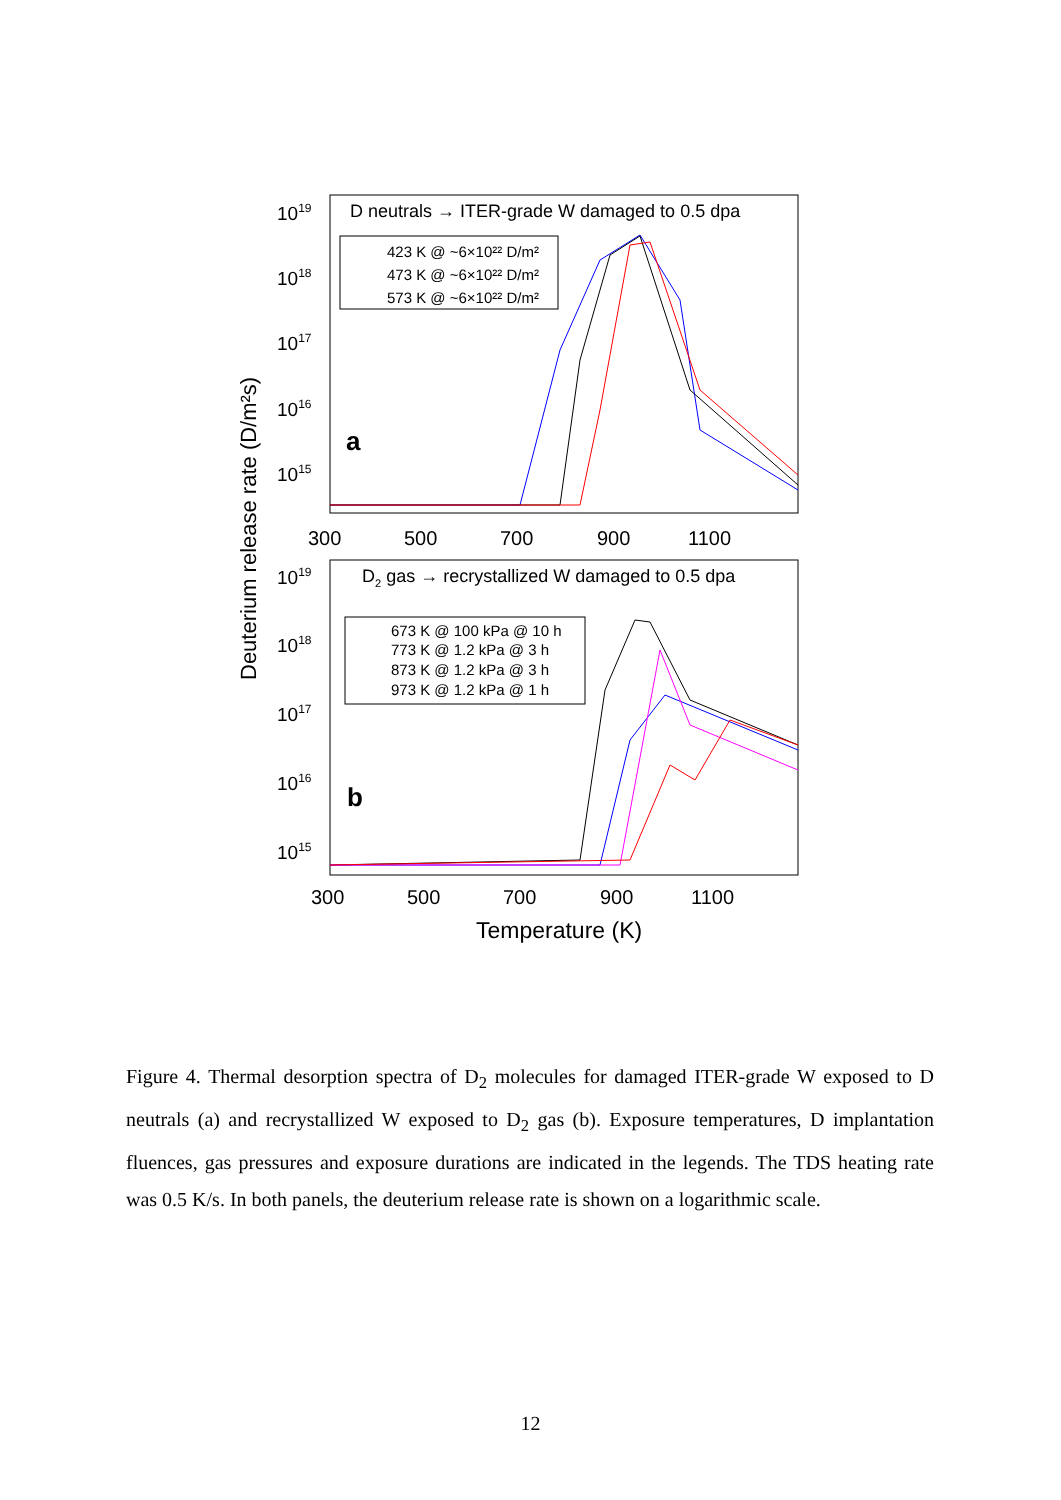D neutrals → ITER-grade W damaged to 0.5 dpa
D2 gas → recrystallized W damaged to 0.5 dpa
423 K @ ~6×10²² D/m²
473 K @ ~6×10²² D/m²
573 K @ ~6×10²² D/m²
673 K @ 100 kPa @ 10 h
773 K @ 1.2 kPa @ 3 h
873 K @ 1.2 kPa @ 3 h
973 K @ 1.2 kPa @ 1 h
a
b
1019
1018
1017
1016
1015
300
500
700
900
1100
1019
1018
1017
1016
1015
300
500
700
900
1100
Temperature (K)
Deuterium release rate (D/m²s)
Figure 4. Thermal desorption spectra of D<sub>2</sub> molecules for damaged ITER-grade W exposed to D neutrals (a) and recrystallized W exposed to D<sub>2</sub> gas (b). Exposure temperatures, D implantation fluences, gas pressures and exposure durations are indicated in the legends. The TDS heating rate was 0.5 K/s. In both panels, the deuterium release rate is shown on a logarithmic scale.
12